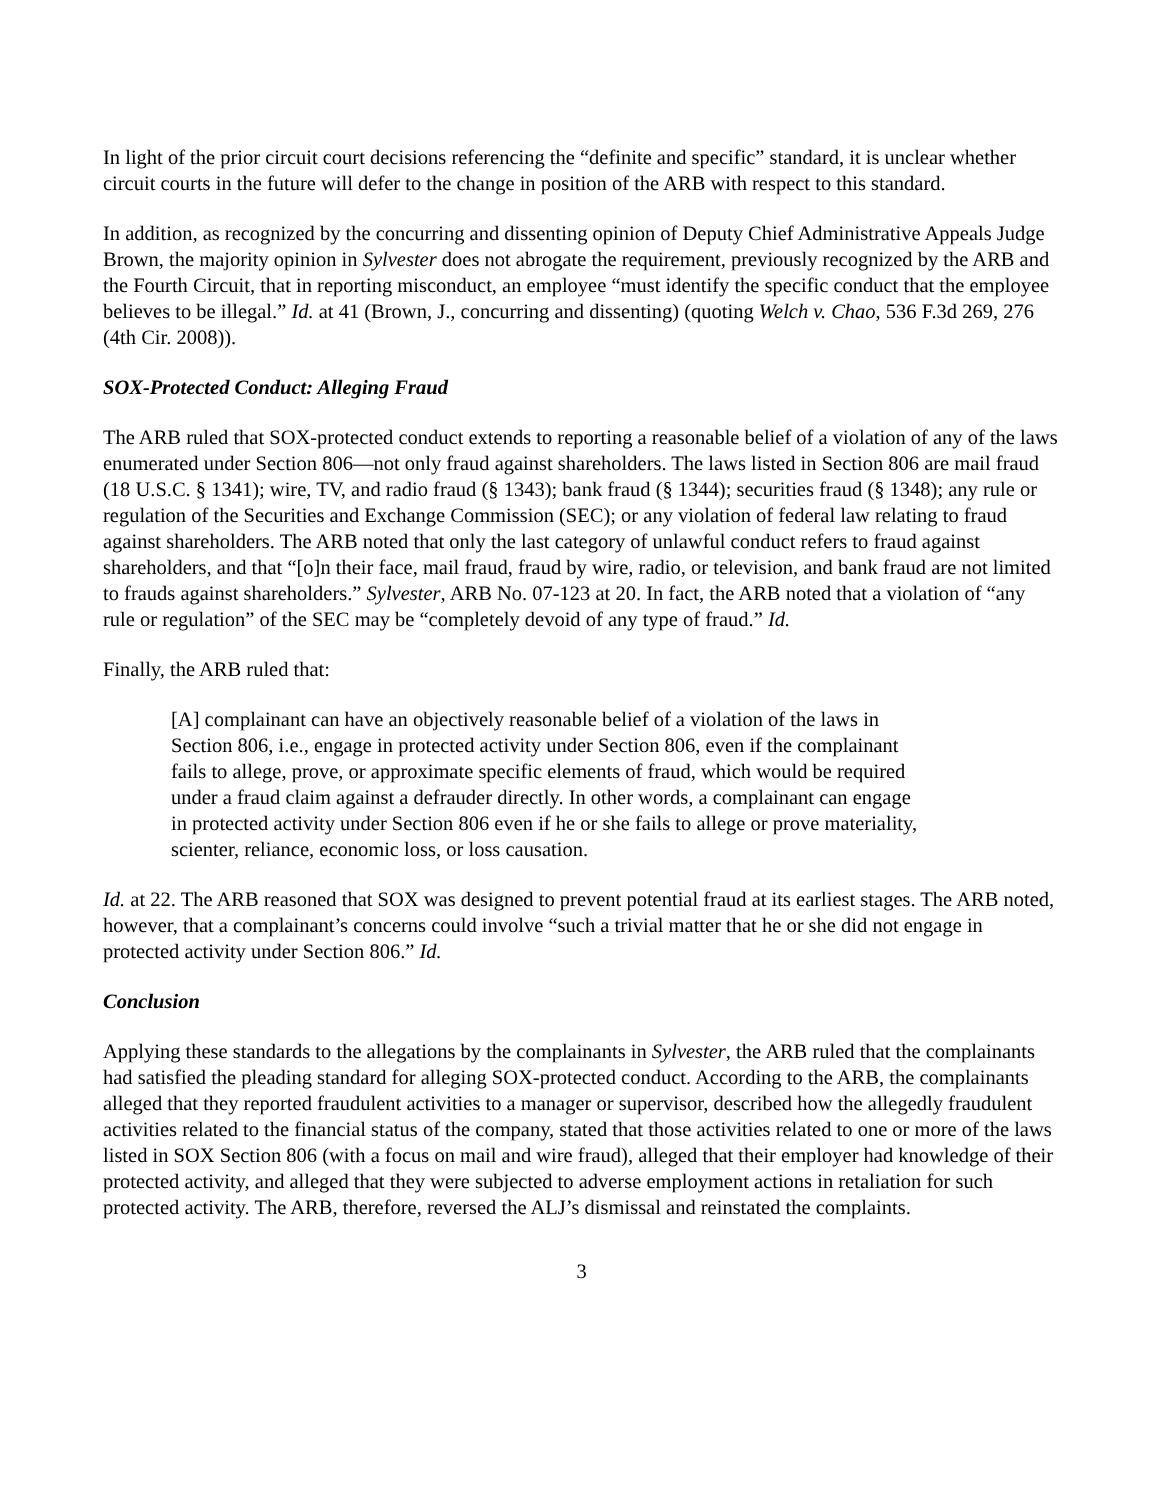In light of the prior circuit court decisions referencing the “definite and specific” standard, it is unclear whether circuit courts in the future will defer to the change in position of the ARB with respect to this standard.
In addition, as recognized by the concurring and dissenting opinion of Deputy Chief Administrative Appeals Judge Brown, the majority opinion in Sylvester does not abrogate the requirement, previously recognized by the ARB and the Fourth Circuit, that in reporting misconduct, an employee “must identify the specific conduct that the employee believes to be illegal.” Id. at 41 (Brown, J., concurring and dissenting) (quoting Welch v. Chao, 536 F.3d 269, 276 (4th Cir. 2008)).
SOX-Protected Conduct: Alleging Fraud
The ARB ruled that SOX-protected conduct extends to reporting a reasonable belief of a violation of any of the laws enumerated under Section 806—not only fraud against shareholders. The laws listed in Section 806 are mail fraud (18 U.S.C. § 1341); wire, TV, and radio fraud (§ 1343); bank fraud (§ 1344); securities fraud (§ 1348); any rule or regulation of the Securities and Exchange Commission (SEC); or any violation of federal law relating to fraud against shareholders. The ARB noted that only the last category of unlawful conduct refers to fraud against shareholders, and that “[o]n their face, mail fraud, fraud by wire, radio, or television, and bank fraud are not limited to frauds against shareholders.” Sylvester, ARB No. 07-123 at 20. In fact, the ARB noted that a violation of “any rule or regulation” of the SEC may be “completely devoid of any type of fraud.” Id.
Finally, the ARB ruled that:
[A] complainant can have an objectively reasonable belief of a violation of the laws in Section 806, i.e., engage in protected activity under Section 806, even if the complainant fails to allege, prove, or approximate specific elements of fraud, which would be required under a fraud claim against a defrauder directly. In other words, a complainant can engage in protected activity under Section 806 even if he or she fails to allege or prove materiality, scienter, reliance, economic loss, or loss causation.
Id. at 22. The ARB reasoned that SOX was designed to prevent potential fraud at its earliest stages. The ARB noted, however, that a complainant’s concerns could involve “such a trivial matter that he or she did not engage in protected activity under Section 806.” Id.
Conclusion
Applying these standards to the allegations by the complainants in Sylvester, the ARB ruled that the complainants had satisfied the pleading standard for alleging SOX-protected conduct. According to the ARB, the complainants alleged that they reported fraudulent activities to a manager or supervisor, described how the allegedly fraudulent activities related to the financial status of the company, stated that those activities related to one or more of the laws listed in SOX Section 806 (with a focus on mail and wire fraud), alleged that their employer had knowledge of their protected activity, and alleged that they were subjected to adverse employment actions in retaliation for such protected activity. The ARB, therefore, reversed the ALJ’s dismissal and reinstated the complaints.
3